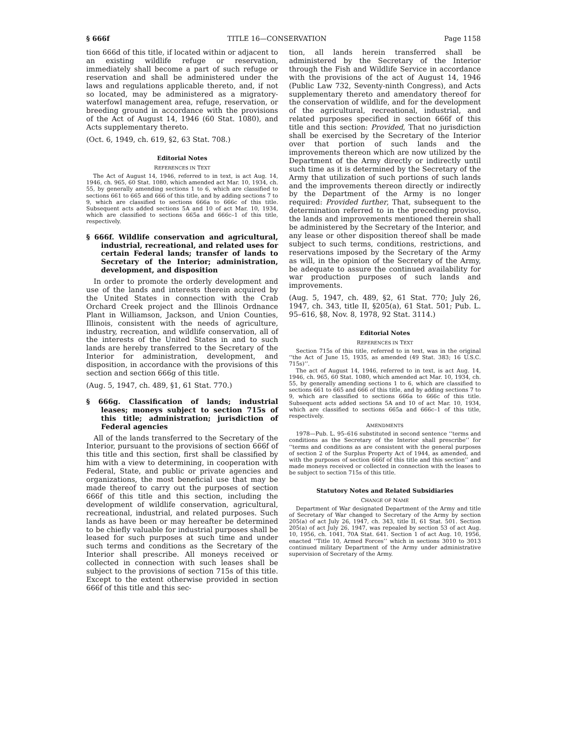§ 666f TITLE 16—CONSERVATION Page 1158
tion 666d of this title, if located within or adjacent to an existing wildlife refuge or reservation, immediately shall become a part of such refuge or reservation and shall be administered under the laws and regulations applicable thereto, and, if not so located, may be administered as a migratory-waterfowl management area, refuge, reservation, or breeding ground in accordance with the provisions of the Act of August 14, 1946 (60 Stat. 1080), and Acts supplementary thereto.
(Oct. 6, 1949, ch. 619, §2, 63 Stat. 708.)
Editorial Notes
REFERENCES IN TEXT
The Act of August 14, 1946, referred to in text, is act Aug. 14, 1946, ch. 965, 60 Stat. 1080, which amended act Mar. 10, 1934, ch. 55, by generally amending sections 1 to 6, which are classified to sections 661 to 665 and 666 of this title, and by adding sections 7 to 9, which are classified to sections 666a to 666c of this title. Subsequent acts added sections 5A and 10 of act Mar. 10, 1934, which are classified to sections 665a and 666c–1 of this title, respectively.
§ 666f. Wildlife conservation and agricultural, industrial, recreational, and related uses for certain Federal lands; transfer of lands to Secretary of the Interior; administration, development, and disposition
In order to promote the orderly development and use of the lands and interests therein acquired by the United States in connection with the Crab Orchard Creek project and the Illinois Ordnance Plant in Williamson, Jackson, and Union Counties, Illinois, consistent with the needs of agriculture, industry, recreation, and wildlife conservation, all of the interests of the United States in and to such lands are hereby transferred to the Secretary of the Interior for administration, development, and disposition, in accordance with the provisions of this section and section 666g of this title.
(Aug. 5, 1947, ch. 489, §1, 61 Stat. 770.)
§ 666g. Classification of lands; industrial leases; moneys subject to section 715s of this title; administration; jurisdiction of Federal agencies
All of the lands transferred to the Secretary of the Interior, pursuant to the provisions of section 666f of this title and this section, first shall be classified by him with a view to determining, in cooperation with Federal, State, and public or private agencies and organizations, the most beneficial use that may be made thereof to carry out the purposes of section 666f of this title and this section, including the development of wildlife conservation, agricultural, recreational, industrial, and related purposes. Such lands as have been or may hereafter be determined to be chiefly valuable for industrial purposes shall be leased for such purposes at such time and under such terms and conditions as the Secretary of the Interior shall prescribe. All moneys received or collected in connection with such leases shall be subject to the provisions of section 715s of this title. Except to the extent otherwise provided in section 666f of this title and this sec-
tion, all lands herein transferred shall be administered by the Secretary of the Interior through the Fish and Wildlife Service in accordance with the provisions of the act of August 14, 1946 (Public Law 732, Seventy-ninth Congress), and Acts supplementary thereto and amendatory thereof for the conservation of wildlife, and for the development of the agricultural, recreational, industrial, and related purposes specified in section 666f of this title and this section: Provided, That no jurisdiction shall be exercised by the Secretary of the Interior over that portion of such lands and the improvements thereon which are now utilized by the Department of the Army directly or indirectly until such time as it is determined by the Secretary of the Army that utilization of such portions of such lands and the improvements thereon directly or indirectly by the Department of the Army is no longer required: Provided further, That, subsequent to the determination referred to in the preceding proviso, the lands and improvements mentioned therein shall be administered by the Secretary of the Interior, and any lease or other disposition thereof shall be made subject to such terms, conditions, restrictions, and reservations imposed by the Secretary of the Army as will, in the opinion of the Secretary of the Army, be adequate to assure the continued availability for war production purposes of such lands and improvements.
(Aug. 5, 1947, ch. 489, §2, 61 Stat. 770; July 26, 1947, ch. 343, title II, §205(a), 61 Stat. 501; Pub. L. 95–616, §8, Nov. 8, 1978, 92 Stat. 3114.)
Editorial Notes
REFERENCES IN TEXT
Section 715s of this title, referred to in text, was in the original ‘‘the Act of June 15, 1935, as amended (49 Stat. 383; 16 U.S.C. 715s)’’.
The act of August 14, 1946, referred to in text, is act Aug. 14, 1946, ch. 965, 60 Stat. 1080, which amended act Mar. 10, 1934, ch. 55, by generally amending sections 1 to 6, which are classified to sections 661 to 665 and 666 of this title, and by adding sections 7 to 9, which are classified to sections 666a to 666c of this title. Subsequent acts added sections 5A and 10 of act Mar. 10, 1934, which are classified to sections 665a and 666c–1 of this title, respectively.
AMENDMENTS
1978—Pub. L. 95–616 substituted in second sentence ‘‘terms and conditions as the Secretary of the Interior shall prescribe’’ for ‘‘terms and conditions as are consistent with the general purposes of section 2 of the Surplus Property Act of 1944, as amended, and with the purposes of section 666f of this title and this section’’ and made moneys received or collected in connection with the leases to be subject to section 715s of this title.
Statutory Notes and Related Subsidiaries
CHANGE OF NAME
Department of War designated Department of the Army and title of Secretary of War changed to Secretary of the Army by section 205(a) of act July 26, 1947, ch. 343, title II, 61 Stat. 501. Section 205(a) of act July 26, 1947, was repealed by section 53 of act Aug. 10, 1956, ch. 1041, 70A Stat. 641. Section 1 of act Aug. 10, 1956, enacted ‘‘Title 10, Armed Forces’’ which in sections 3010 to 3013 continued military Department of the Army under administrative supervision of Secretary of the Army.